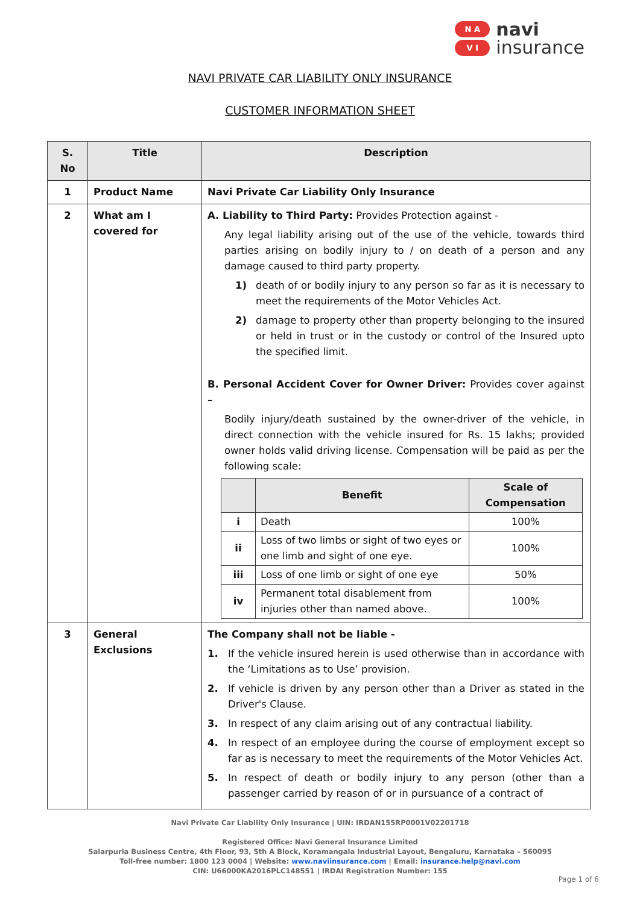N A
V I
navi
insurance
NAVI PRIVATE CAR LIABILITY ONLY INSURANCE
CUSTOMER INFORMATION SHEET
| S. No | Title | Description |
| --- | --- | --- |
| 1 | Product Name | Navi Private Car Liability Only Insurance |
| 2 | What am I covered for | A. Liability to Third Party: Provides Protection against - Any legal liability arising out of the use of the vehicle, towards third parties arising on bodily injury to / on death of a person and any damage caused to third party property. 1) death of or bodily injury to any person so far as it is necessary to meet the requirements of the Motor Vehicles Act. 2) damage to property other than property belonging to the insured or held in trust or in the custody or control of the Insured upto the specified limit. B. Personal Accident Cover for Owner Driver: Provides cover against – Bodily injury/death sustained by the owner-driver of the vehicle, in direct connection with the vehicle insured for Rs. 15 lakhs; provided owner holds valid driving license. Compensation will be paid as per the following scale: / / Benefit / Scale of Compensation / / --- / --- / --- / / i / Death / 100% / / ii / Loss of two limbs or sight of two eyes or one limb and sight of one eye. / 100% / / iii / Loss of one limb or sight of one eye / 50% / / iv / Permanent total disablement from injuries other than named above. / 100% / |
| 3 | General Exclusions | The Company shall not be liable - 1. If the vehicle insured herein is used otherwise than in accordance with the ‘Limitations as to Use’ provision. 2. If vehicle is driven by any person other than a Driver as stated in the Driver's Clause. 3. In respect of any claim arising out of any contractual liability. 4. In respect of an employee during the course of employment except so far as is necessary to meet the requirements of the Motor Vehicles Act. 5. In respect of death or bodily injury to any person (other than a passenger carried by reason of or in pursuance of a contract of |
Navi Private Car Liability Only Insurance | UIN: IRDAN155RP0001V02201718
Registered Office: Navi General Insurance Limited
Salarpuria Business Centre, 4th Floor, 93, 5th A Block, Koramangala Industrial Layout, Bengaluru, Karnataka – 560095
Toll-free number: 1800 123 0004 | Website: www.naviinsurance.com | Email: insurance.help@navi.com
CIN: U66000KA2016PLC148551 | IRDAI Registration Number: 155
Page 1 of 6